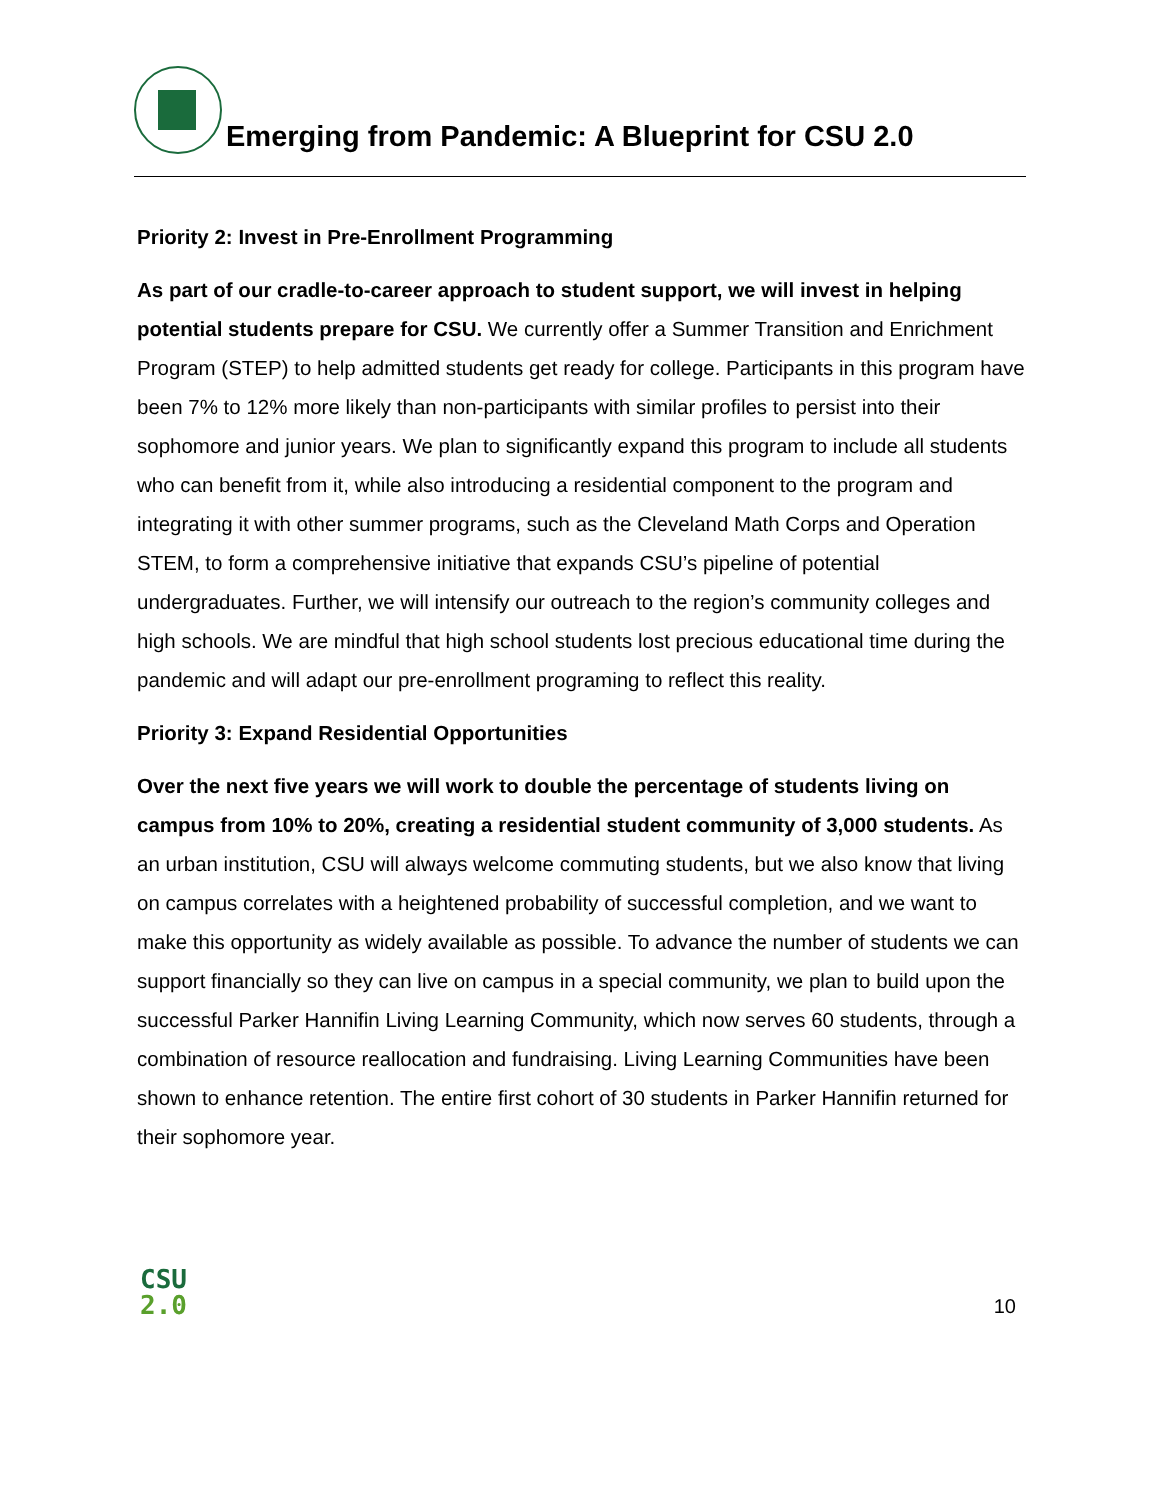Emerging from Pandemic: A Blueprint for CSU 2.0
Priority 2: Invest in Pre-Enrollment Programming
As part of our cradle-to-career approach to student support, we will invest in helping potential students prepare for CSU. We currently offer a Summer Transition and Enrichment Program (STEP) to help admitted students get ready for college. Participants in this program have been 7% to 12% more likely than non-participants with similar profiles to persist into their sophomore and junior years. We plan to significantly expand this program to include all students who can benefit from it, while also introducing a residential component to the program and integrating it with other summer programs, such as the Cleveland Math Corps and Operation STEM, to form a comprehensive initiative that expands CSU’s pipeline of potential undergraduates. Further, we will intensify our outreach to the region’s community colleges and high schools. We are mindful that high school students lost precious educational time during the pandemic and will adapt our pre-enrollment programing to reflect this reality.
Priority 3: Expand Residential Opportunities
Over the next five years we will work to double the percentage of students living on campus from 10% to 20%, creating a residential student community of 3,000 students. As an urban institution, CSU will always welcome commuting students, but we also know that living on campus correlates with a heightened probability of successful completion, and we want to make this opportunity as widely available as possible. To advance the number of students we can support financially so they can live on campus in a special community, we plan to build upon the successful Parker Hannifin Living Learning Community, which now serves 60 students, through a combination of resource reallocation and fundraising. Living Learning Communities have been shown to enhance retention. The entire first cohort of 30 students in Parker Hannifin returned for their sophomore year.
CSU
2.0
10